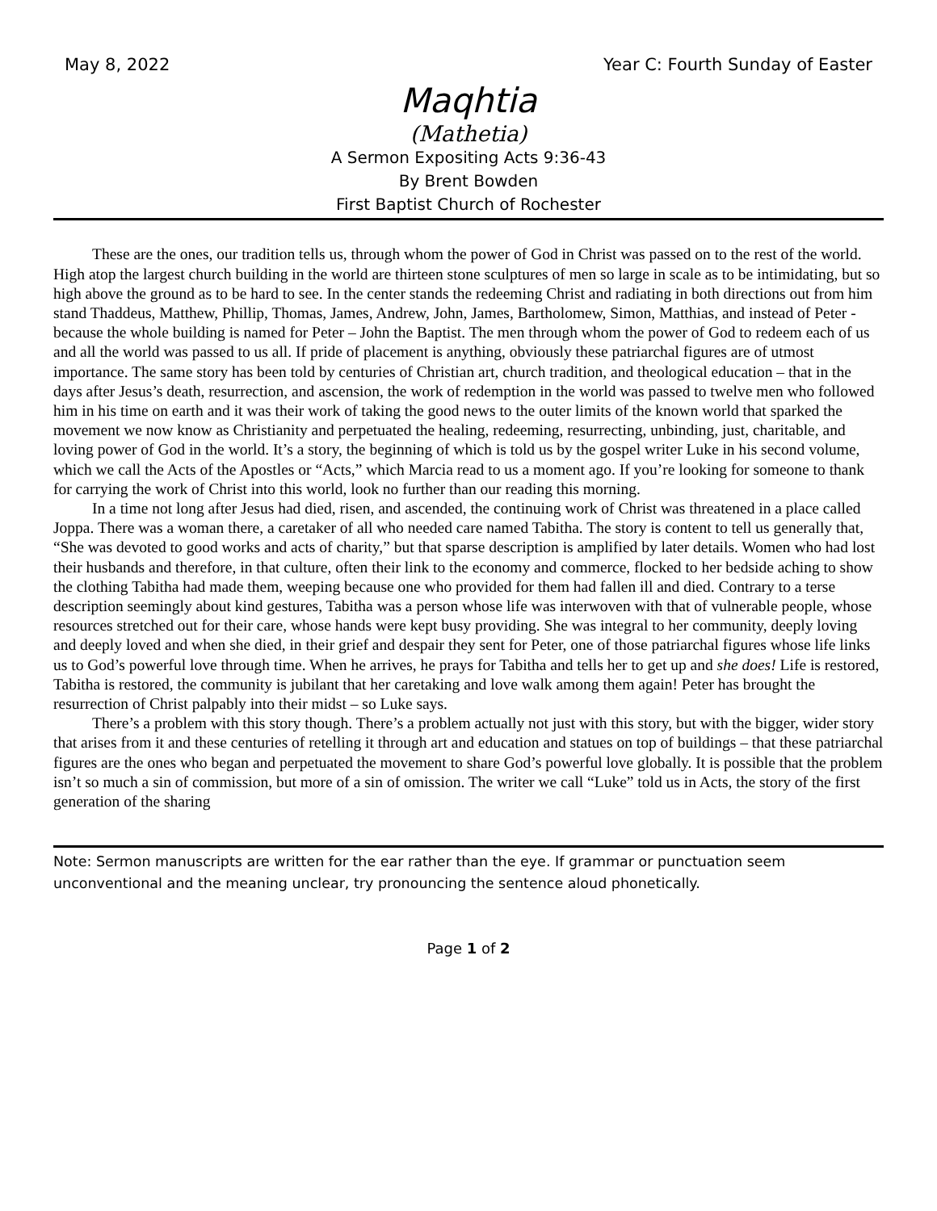May 8, 2022 Year C: Fourth Sunday of Easter
Maqhtia
(Mathetia)
A Sermon Expositing Acts 9:36-43
By Brent Bowden
First Baptist Church of Rochester
These are the ones, our tradition tells us, through whom the power of God in Christ was passed on to the rest of the world. High atop the largest church building in the world are thirteen stone sculptures of men so large in scale as to be intimidating, but so high above the ground as to be hard to see. In the center stands the redeeming Christ and radiating in both directions out from him stand Thaddeus, Matthew, Phillip, Thomas, James, Andrew, John, James, Bartholomew, Simon, Matthias, and instead of Peter - because the whole building is named for Peter – John the Baptist. The men through whom the power of God to redeem each of us and all the world was passed to us all. If pride of placement is anything, obviously these patriarchal figures are of utmost importance. The same story has been told by centuries of Christian art, church tradition, and theological education – that in the days after Jesus’s death, resurrection, and ascension, the work of redemption in the world was passed to twelve men who followed him in his time on earth and it was their work of taking the good news to the outer limits of the known world that sparked the movement we now know as Christianity and perpetuated the healing, redeeming, resurrecting, unbinding, just, charitable, and loving power of God in the world. It’s a story, the beginning of which is told us by the gospel writer Luke in his second volume, which we call the Acts of the Apostles or “Acts,” which Marcia read to us a moment ago. If you’re looking for someone to thank for carrying the work of Christ into this world, look no further than our reading this morning.
In a time not long after Jesus had died, risen, and ascended, the continuing work of Christ was threatened in a place called Joppa. There was a woman there, a caretaker of all who needed care named Tabitha. The story is content to tell us generally that, “She was devoted to good works and acts of charity,” but that sparse description is amplified by later details. Women who had lost their husbands and therefore, in that culture, often their link to the economy and commerce, flocked to her bedside aching to show the clothing Tabitha had made them, weeping because one who provided for them had fallen ill and died. Contrary to a terse description seemingly about kind gestures, Tabitha was a person whose life was interwoven with that of vulnerable people, whose resources stretched out for their care, whose hands were kept busy providing. She was integral to her community, deeply loving and deeply loved and when she died, in their grief and despair they sent for Peter, one of those patriarchal figures whose life links us to God’s powerful love through time. When he arrives, he prays for Tabitha and tells her to get up and she does! Life is restored, Tabitha is restored, the community is jubilant that her caretaking and love walk among them again! Peter has brought the resurrection of Christ palpably into their midst – so Luke says.
There’s a problem with this story though. There’s a problem actually not just with this story, but with the bigger, wider story that arises from it and these centuries of retelling it through art and education and statues on top of buildings – that these patriarchal figures are the ones who began and perpetuated the movement to share God’s powerful love globally. It is possible that the problem isn’t so much a sin of commission, but more of a sin of omission. The writer we call “Luke” told us in Acts, the story of the first generation of the sharing
Note: Sermon manuscripts are written for the ear rather than the eye. If grammar or punctuation seem unconventional and the meaning unclear, try pronouncing the sentence aloud phonetically.
Page 1 of 2